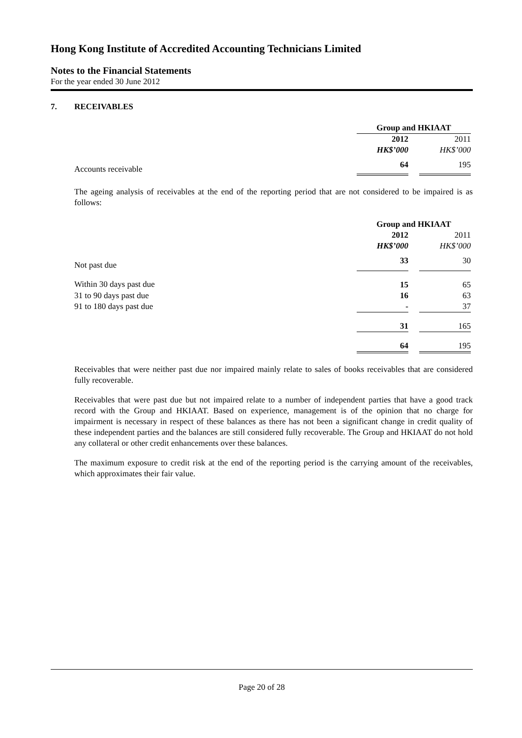Hong Kong Institute of Accredited Accounting Technicians Limited
Notes to the Financial Statements
For the year ended 30 June 2012
7. RECEIVABLES
| | Group and HKIAAT | | |
| | 2012 | | 2011 |
| | HK$’000 | | HK$’000 |
| Accounts receivable | 64 | | 195 |
The ageing analysis of receivables at the end of the reporting period that are not considered to be impaired is as follows:
| | Group and HKIAAT | | |
| | 2012 | | 2011 |
| | HK$’000 | | HK$’000 |
| Not past due | 33 | | 30 |
| Within 30 days past due | 15 | | 65 |
| 31 to 90 days past due | 16 | | 63 |
| 91 to 180 days past due | - | | 37 |
| | 31 | | 165 |
| | 64 | | 195 |
Receivables that were neither past due nor impaired mainly relate to sales of books receivables that are considered fully recoverable.
Receivables that were past due but not impaired relate to a number of independent parties that have a good track record with the Group and HKIAAT. Based on experience, management is of the opinion that no charge for impairment is necessary in respect of these balances as there has not been a significant change in credit quality of these independent parties and the balances are still considered fully recoverable. The Group and HKIAAT do not hold any collateral or other credit enhancements over these balances.
The maximum exposure to credit risk at the end of the reporting period is the carrying amount of the receivables, which approximates their fair value.
Page 20 of 28